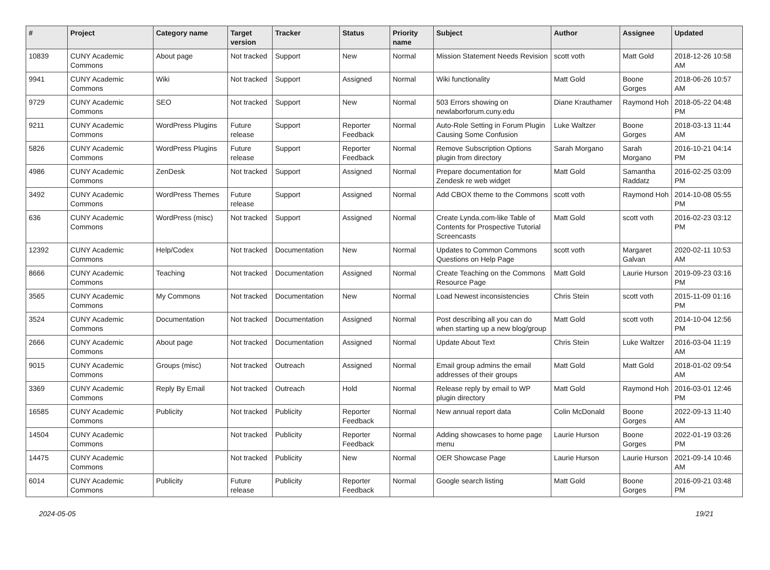| # | Project | Category name | Target version | Tracker | Status | Priority name | Subject | Author | Assignee | Updated |
| --- | --- | --- | --- | --- | --- | --- | --- | --- | --- | --- |
| 10839 | CUNY Academic Commons | About page | Not tracked | Support | New | Normal | Mission Statement Needs Revision | scott voth | Matt Gold | 2018-12-26 10:58 AM |
| 9941 | CUNY Academic Commons | Wiki | Not tracked | Support | Assigned | Normal | Wiki functionality | Matt Gold | Boone Gorges | 2018-06-26 10:57 AM |
| 9729 | CUNY Academic Commons | SEO | Not tracked | Support | New | Normal | 503 Errors showing on newlaborforum.cuny.edu | Diane Krauthamer | Raymond Hoh | 2018-05-22 04:48 PM |
| 9211 | CUNY Academic Commons | WordPress Plugins | Future release | Support | Reporter Feedback | Normal | Auto-Role Setting in Forum Plugin Causing Some Confusion | Luke Waltzer | Boone Gorges | 2018-03-13 11:44 AM |
| 5826 | CUNY Academic Commons | WordPress Plugins | Future release | Support | Reporter Feedback | Normal | Remove Subscription Options plugin from directory | Sarah Morgano | Sarah Morgano | 2016-10-21 04:14 PM |
| 4986 | CUNY Academic Commons | ZenDesk | Not tracked | Support | Assigned | Normal | Prepare documentation for Zendesk re web widget | Matt Gold | Samantha Raddatz | 2016-02-25 03:09 PM |
| 3492 | CUNY Academic Commons | WordPress Themes | Future release | Support | Assigned | Normal | Add CBOX theme to the Commons | scott voth | Raymond Hoh | 2014-10-08 05:55 PM |
| 636 | CUNY Academic Commons | WordPress (misc) | Not tracked | Support | Assigned | Normal | Create Lynda.com-like Table of Contents for Prospective Tutorial Screencasts | Matt Gold | scott voth | 2016-02-23 03:12 PM |
| 12392 | CUNY Academic Commons | Help/Codex | Not tracked | Documentation | New | Normal | Updates to Common Commons Questions on Help Page | scott voth | Margaret Galvan | 2020-02-11 10:53 AM |
| 8666 | CUNY Academic Commons | Teaching | Not tracked | Documentation | Assigned | Normal | Create Teaching on the Commons Resource Page | Matt Gold | Laurie Hurson | 2019-09-23 03:16 PM |
| 3565 | CUNY Academic Commons | My Commons | Not tracked | Documentation | New | Normal | Load Newest inconsistencies | Chris Stein | scott voth | 2015-11-09 01:16 PM |
| 3524 | CUNY Academic Commons | Documentation | Not tracked | Documentation | Assigned | Normal | Post describing all you can do when starting up a new blog/group | Matt Gold | scott voth | 2014-10-04 12:56 PM |
| 2666 | CUNY Academic Commons | About page | Not tracked | Documentation | Assigned | Normal | Update About Text | Chris Stein | Luke Waltzer | 2016-03-04 11:19 AM |
| 9015 | CUNY Academic Commons | Groups (misc) | Not tracked | Outreach | Assigned | Normal | Email group admins the email addresses of their groups | Matt Gold | Matt Gold | 2018-01-02 09:54 AM |
| 3369 | CUNY Academic Commons | Reply By Email | Not tracked | Outreach | Hold | Normal | Release reply by email to WP plugin directory | Matt Gold | Raymond Hoh | 2016-03-01 12:46 PM |
| 16585 | CUNY Academic Commons | Publicity | Not tracked | Publicity | Reporter Feedback | Normal | New annual report data | Colin McDonald | Boone Gorges | 2022-09-13 11:40 AM |
| 14504 | CUNY Academic Commons | | Not tracked | Publicity | Reporter Feedback | Normal | Adding showcases to home page menu | Laurie Hurson | Boone Gorges | 2022-01-19 03:26 PM |
| 14475 | CUNY Academic Commons | | Not tracked | Publicity | New | Normal | OER Showcase Page | Laurie Hurson | Laurie Hurson | 2021-09-14 10:46 AM |
| 6014 | CUNY Academic Commons | Publicity | Future release | Publicity | Reporter Feedback | Normal | Google search listing | Matt Gold | Boone Gorges | 2016-09-21 03:48 PM |
2024-05-05 19/21